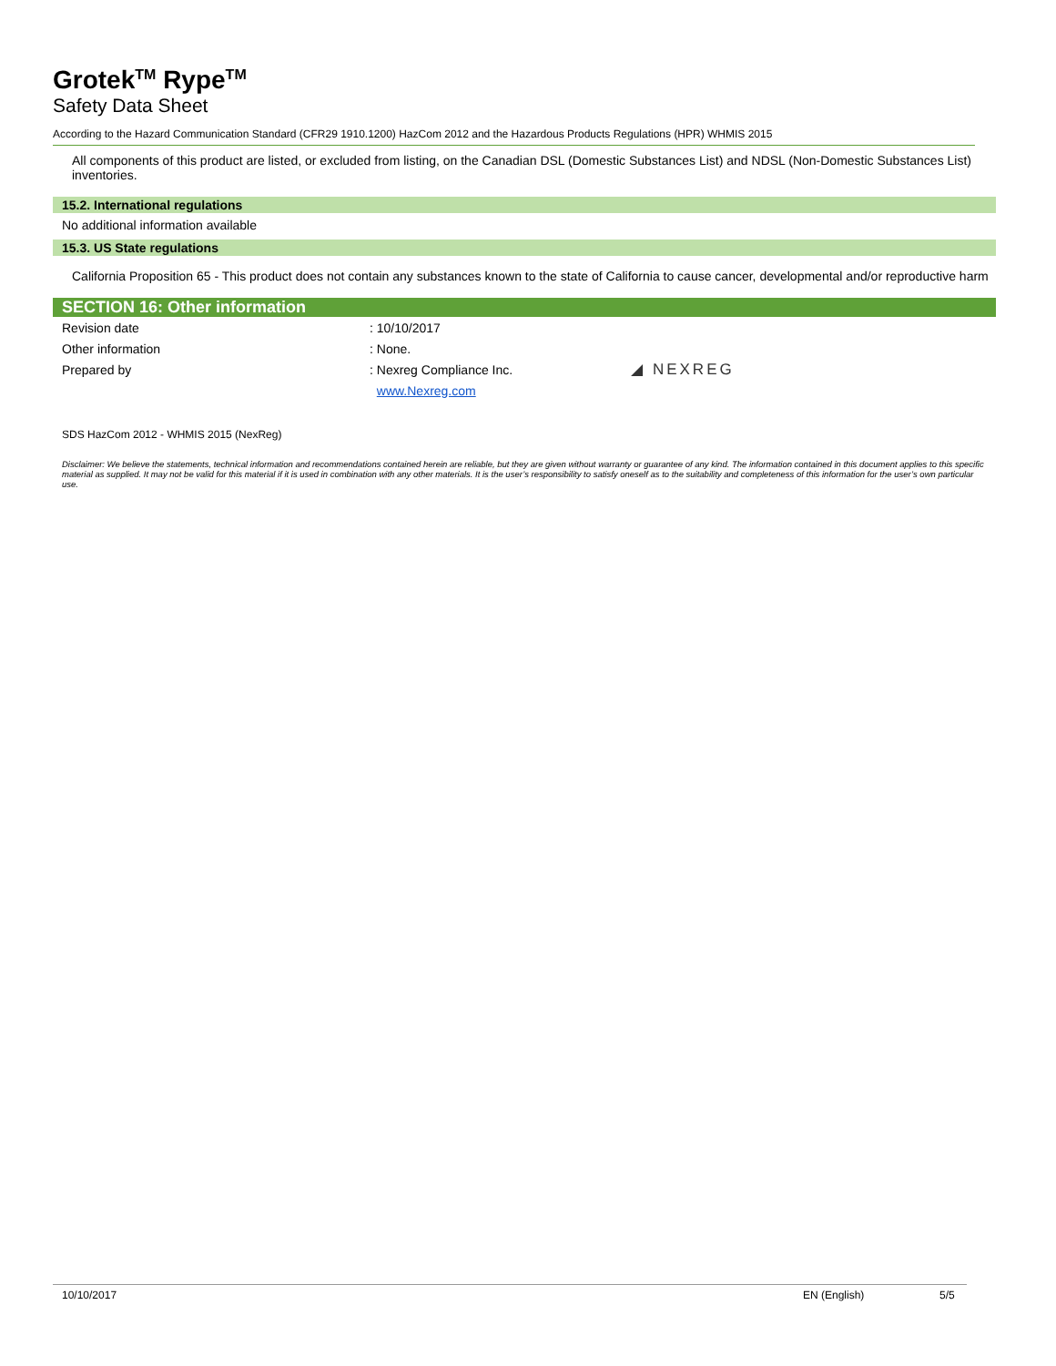Grotek<sup>TM</sup> Rype<sup>TM</sup>
Safety Data Sheet
According to the Hazard Communication Standard (CFR29 1910.1200) HazCom 2012 and the Hazardous Products Regulations (HPR) WHMIS 2015
All components of this product are listed, or excluded from listing, on the Canadian DSL (Domestic Substances List) and NDSL (Non-Domestic Substances List) inventories.
15.2. International regulations
No additional information available
15.3. US State regulations
California Proposition 65 - This product does not contain any substances known to the state of California to cause cancer, developmental and/or reproductive harm
SECTION 16: Other information
Revision date: 10/10/2017
Other information: None.
Prepared by: Nexreg Compliance Inc. ◢ NEXREG
www.Nexreg.com
SDS HazCom 2012 - WHMIS 2015 (NexReg)
Disclaimer: We believe the statements, technical information and recommendations contained herein are reliable, but they are given without warranty or guarantee of any kind. The information contained in this document applies to this specific material as supplied. It may not be valid for this material if it is used in combination with any other materials. It is the user’s responsibility to satisfy oneself as to the suitability and completeness of this information for the user’s own particular use.
10/10/2017 EN (English) 5/5